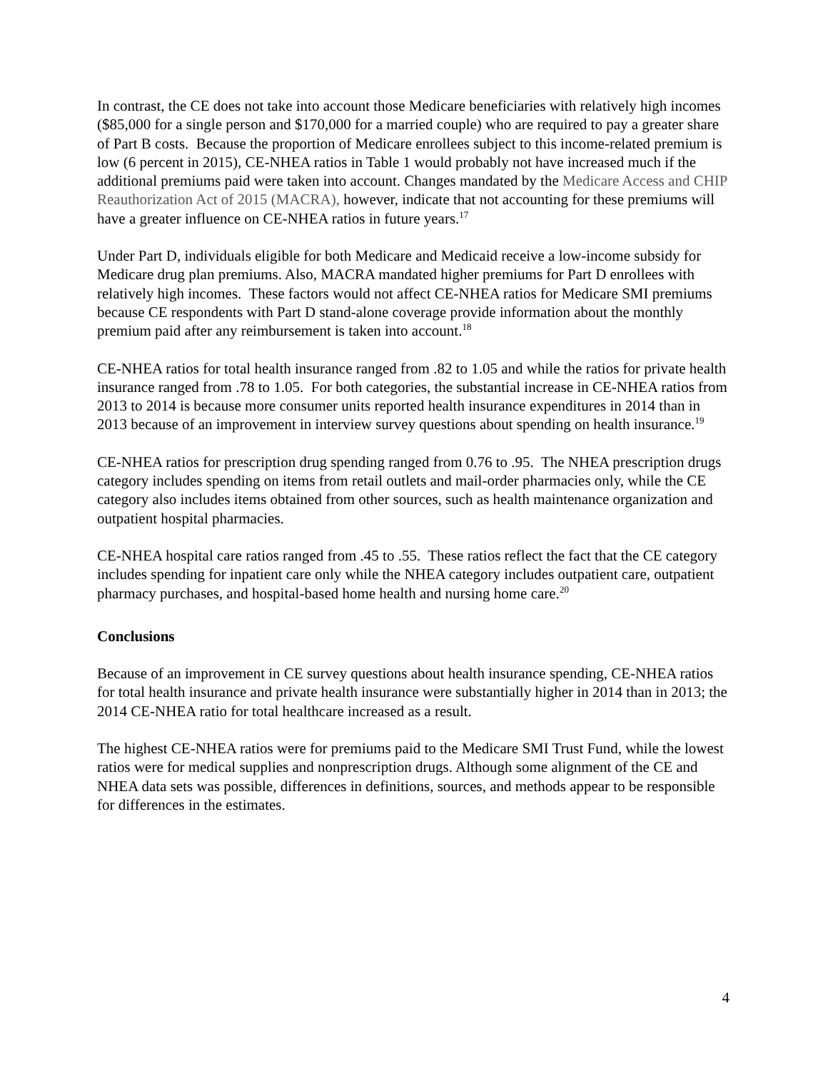In contrast, the CE does not take into account those Medicare beneficiaries with relatively high incomes ($85,000 for a single person and $170,000 for a married couple) who are required to pay a greater share of Part B costs. Because the proportion of Medicare enrollees subject to this income-related premium is low (6 percent in 2015), CE-NHEA ratios in Table 1 would probably not have increased much if the additional premiums paid were taken into account. Changes mandated by the Medicare Access and CHIP Reauthorization Act of 2015 (MACRA), however, indicate that not accounting for these premiums will have a greater influence on CE-NHEA ratios in future years.<sup>17</sup>
Under Part D, individuals eligible for both Medicare and Medicaid receive a low-income subsidy for Medicare drug plan premiums. Also, MACRA mandated higher premiums for Part D enrollees with relatively high incomes. These factors would not affect CE-NHEA ratios for Medicare SMI premiums because CE respondents with Part D stand-alone coverage provide information about the monthly premium paid after any reimbursement is taken into account.<sup>18</sup>
CE-NHEA ratios for total health insurance ranged from .82 to 1.05 and while the ratios for private health insurance ranged from .78 to 1.05. For both categories, the substantial increase in CE-NHEA ratios from 2013 to 2014 is because more consumer units reported health insurance expenditures in 2014 than in 2013 because of an improvement in interview survey questions about spending on health insurance.<sup>19</sup>
CE-NHEA ratios for prescription drug spending ranged from 0.76 to .95. The NHEA prescription drugs category includes spending on items from retail outlets and mail-order pharmacies only, while the CE category also includes items obtained from other sources, such as health maintenance organization and outpatient hospital pharmacies.
CE-NHEA hospital care ratios ranged from .45 to .55. These ratios reflect the fact that the CE category includes spending for inpatient care only while the NHEA category includes outpatient care, outpatient pharmacy purchases, and hospital-based home health and nursing home care.<sup>20</sup>
Conclusions
Because of an improvement in CE survey questions about health insurance spending, CE-NHEA ratios for total health insurance and private health insurance were substantially higher in 2014 than in 2013; the 2014 CE-NHEA ratio for total healthcare increased as a result.
The highest CE-NHEA ratios were for premiums paid to the Medicare SMI Trust Fund, while the lowest ratios were for medical supplies and nonprescription drugs. Although some alignment of the CE and NHEA data sets was possible, differences in definitions, sources, and methods appear to be responsible for differences in the estimates.
4